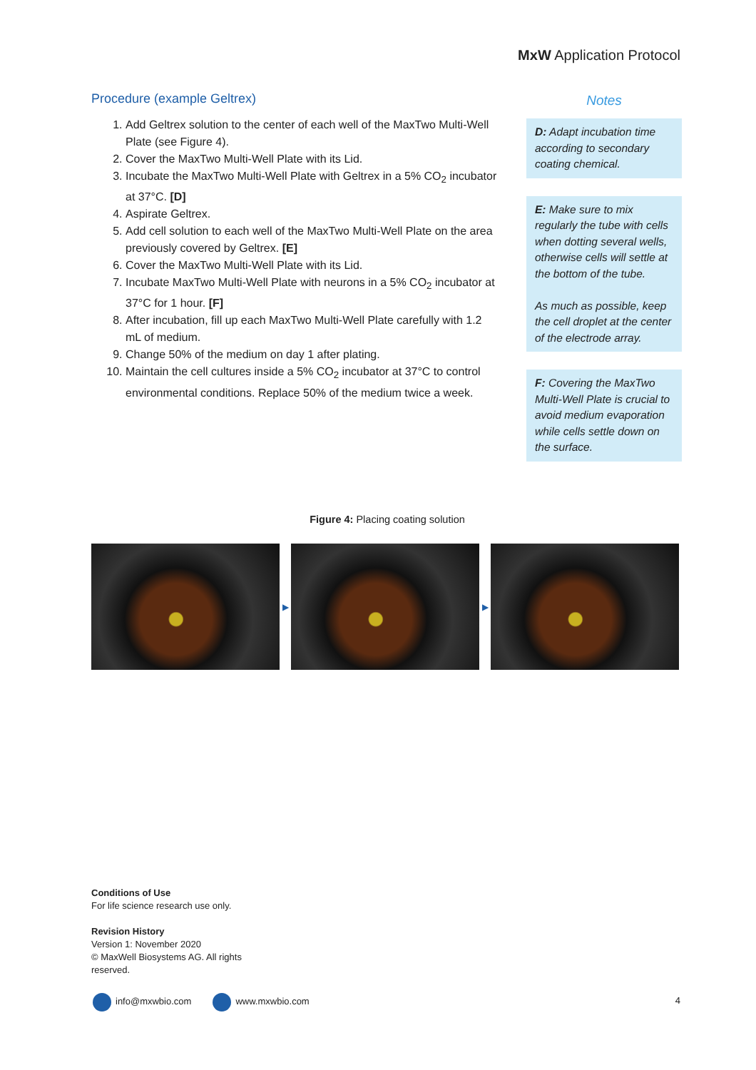MxW Application Protocol
Procedure (example Geltrex)
1. Add Geltrex solution to the center of each well of the MaxTwo Multi-Well Plate (see Figure 4).
2. Cover the MaxTwo Multi-Well Plate with its Lid.
3. Incubate the MaxTwo Multi-Well Plate with Geltrex in a 5% CO<sub>2</sub> incubator at 37°C. [D]
4. Aspirate Geltrex.
5. Add cell solution to each well of the MaxTwo Multi-Well Plate on the area previously covered by Geltrex. [E]
6. Cover the MaxTwo Multi-Well Plate with its Lid.
7. Incubate MaxTwo Multi-Well Plate with neurons in a 5% CO<sub>2</sub> incubator at 37°C for 1 hour. [F]
8. After incubation, fill up each MaxTwo Multi-Well Plate carefully with 1.2 mL of medium.
9. Change 50% of the medium on day 1 after plating.
10. Maintain the cell cultures inside a 5% CO<sub>2</sub> incubator at 37°C to control environmental conditions. Replace 50% of the medium twice a week.
Notes
D: Adapt incubation time according to secondary coating chemical.
E: Make sure to mix regularly the tube with cells when dotting several wells, otherwise cells will settle at the bottom of the tube.
As much as possible, keep the cell droplet at the center of the electrode array.
F: Covering the MaxTwo Multi-Well Plate is crucial to avoid medium evaporation while cells settle down on the surface.
Figure 4: Placing coating solution
▶ ▶
Conditions of Use
For life science research use only.
Revision History
Version 1: November 2020
© MaxWell Biosystems AG. All rights
reserved.
info@mxwbio.com www.mxwbio.com
4